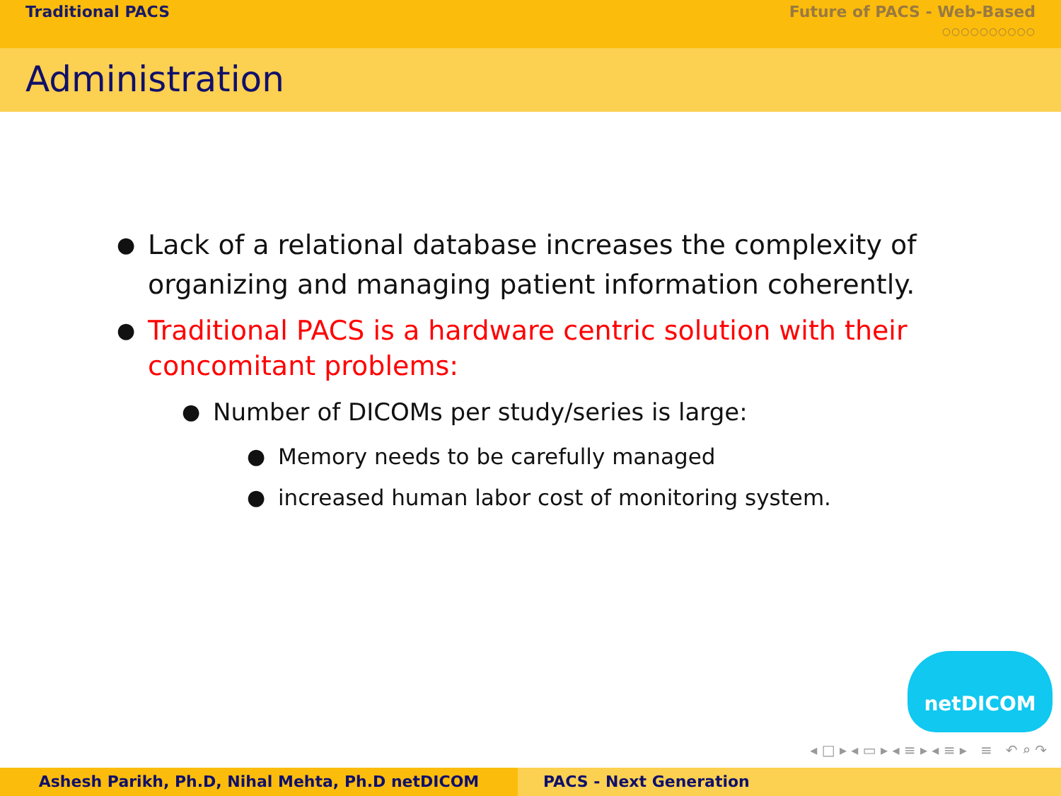Traditional PACS Future of PACS - Web-Based
○○○○○○○○○○
Administration
● Lack of a relational database increases the complexity of organizing and managing patient information coherently.
● Traditional PACS is a hardware centric solution with their concomitant problems:
● Number of DICOMs per study/series is large:
● Memory needs to be carefully managed
● increased human labor cost of monitoring system.
netDICOM
◂ □ ▸ ◂ ▭ ▸ ◂ ≡ ▸ ◂ ≡ ▸ ≡ ↶ ⌕ ↷
Ashesh Parikh, Ph.D, Nihal Mehta, Ph.D netDICOM PACS - Next Generation